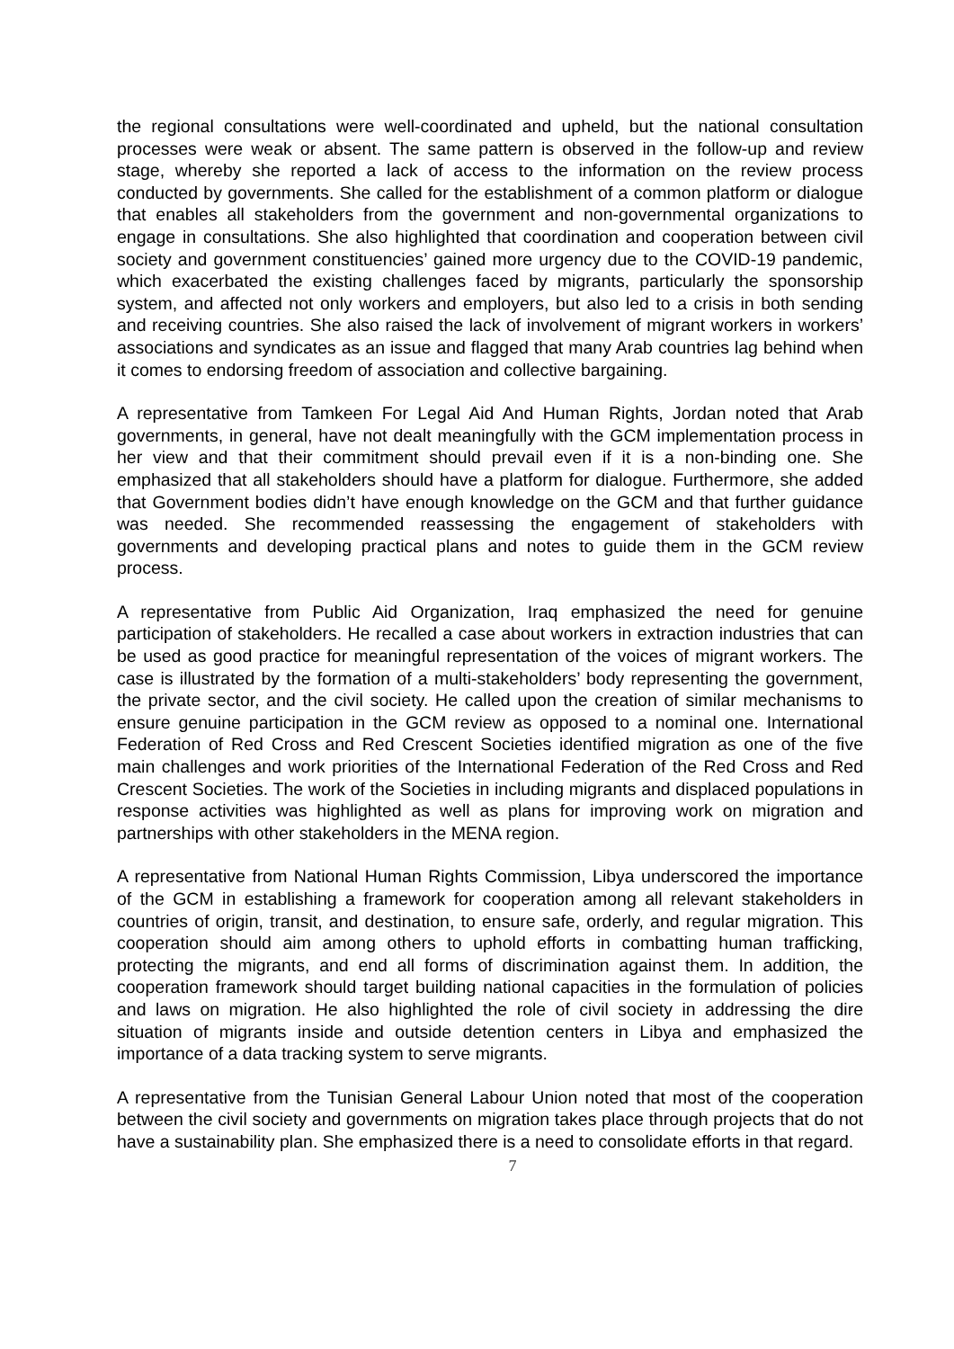the regional consultations were well-coordinated and upheld, but the national consultation processes were weak or absent. The same pattern is observed in the follow-up and review stage, whereby she reported a lack of access to the information on the review process conducted by governments. She called for the establishment of a common platform or dialogue that enables all stakeholders from the government and non-governmental organizations to engage in consultations. She also highlighted that coordination and cooperation between civil society and government constituencies’ gained more urgency due to the COVID-19 pandemic, which exacerbated the existing challenges faced by migrants, particularly the sponsorship system, and affected not only workers and employers, but also led to a crisis in both sending and receiving countries. She also raised the lack of involvement of migrant workers in workers’ associations and syndicates as an issue and flagged that many Arab countries lag behind when it comes to endorsing freedom of association and collective bargaining.
A representative from Tamkeen For Legal Aid And Human Rights, Jordan noted that Arab governments, in general, have not dealt meaningfully with the GCM implementation process in her view and that their commitment should prevail even if it is a non-binding one. She emphasized that all stakeholders should have a platform for dialogue. Furthermore, she added that Government bodies didn’t have enough knowledge on the GCM and that further guidance was needed. She recommended reassessing the engagement of stakeholders with governments and developing practical plans and notes to guide them in the GCM review process.
A representative from Public Aid Organization, Iraq emphasized the need for genuine participation of stakeholders. He recalled a case about workers in extraction industries that can be used as good practice for meaningful representation of the voices of migrant workers. The case is illustrated by the formation of a multi-stakeholders’ body representing the government, the private sector, and the civil society. He called upon the creation of similar mechanisms to ensure genuine participation in the GCM review as opposed to a nominal one. International Federation of Red Cross and Red Crescent Societies identified migration as one of the five main challenges and work priorities of the International Federation of the Red Cross and Red Crescent Societies. The work of the Societies in including migrants and displaced populations in response activities was highlighted as well as plans for improving work on migration and partnerships with other stakeholders in the MENA region.
A representative from National Human Rights Commission, Libya underscored the importance of the GCM in establishing a framework for cooperation among all relevant stakeholders in countries of origin, transit, and destination, to ensure safe, orderly, and regular migration. This cooperation should aim among others to uphold efforts in combatting human trafficking, protecting the migrants, and end all forms of discrimination against them. In addition, the cooperation framework should target building national capacities in the formulation of policies and laws on migration. He also highlighted the role of civil society in addressing the dire situation of migrants inside and outside detention centers in Libya and emphasized the importance of a data tracking system to serve migrants.
A representative from the Tunisian General Labour Union noted that most of the cooperation between the civil society and governments on migration takes place through projects that do not have a sustainability plan. She emphasized there is a need to consolidate efforts in that regard.
7